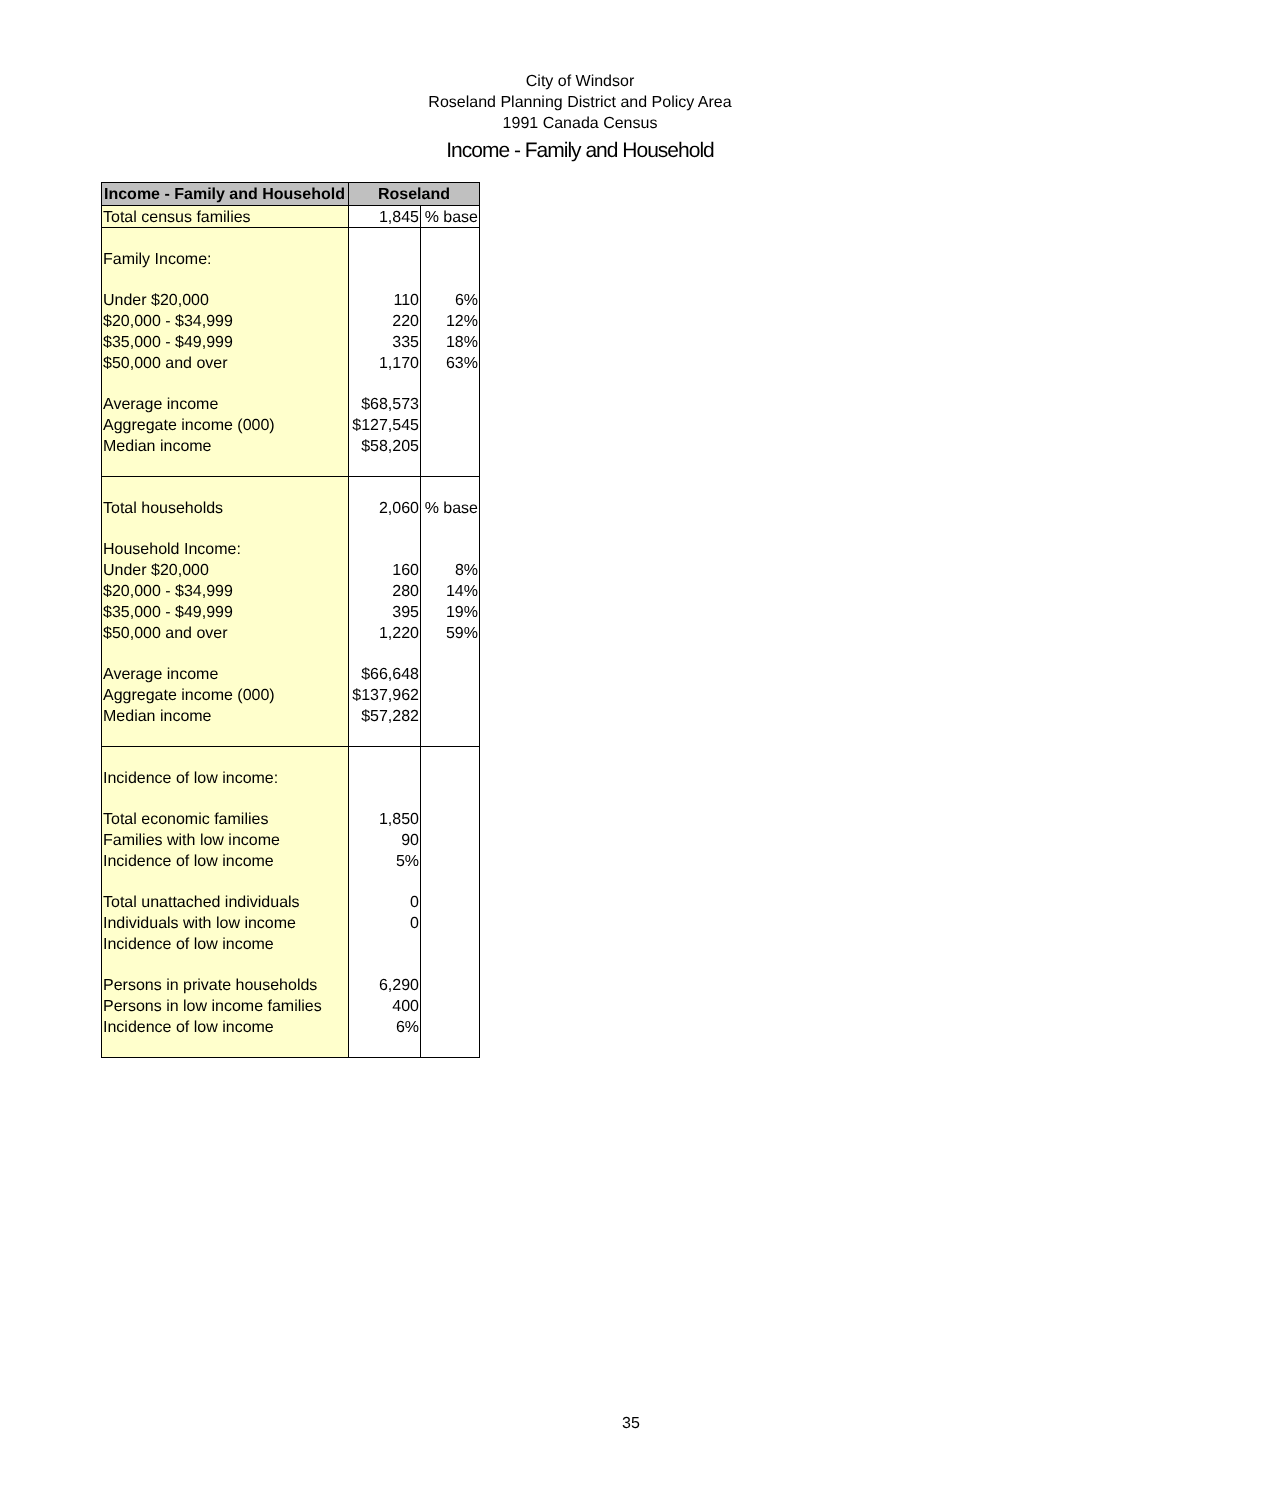City of Windsor
Roseland Planning District and Policy Area
1991 Canada Census
Income - Family and Household
| Income - Family and Household | Roseland | |
| --- | --- | --- |
| Total census families | 1,845 | % base |
| Family Income: | | |
| Under $20,000 | 110 | 6% |
| $20,000 - $34,999 | 220 | 12% |
| $35,000 - $49,999 | 335 | 18% |
| $50,000 and over | 1,170 | 63% |
| Average income | $68,573 | |
| Aggregate income (000) | $127,545 | |
| Median income | $58,205 | |
| Total households | 2,060 | % base |
| Household Income: | | |
| Under $20,000 | 160 | 8% |
| $20,000 - $34,999 | 280 | 14% |
| $35,000 - $49,999 | 395 | 19% |
| $50,000 and over | 1,220 | 59% |
| Average income | $66,648 | |
| Aggregate income (000) | $137,962 | |
| Median income | $57,282 | |
| Incidence of low income: | | |
| Total economic families | 1,850 | |
| Families with low income | 90 | |
| Incidence of low income | 5% | |
| Total unattached individuals | 0 | |
| Individuals with low income | 0 | |
| Incidence of low income | | |
| Persons in private households | 6,290 | |
| Persons in low income families | 400 | |
| Incidence of low income | 6% | |
35